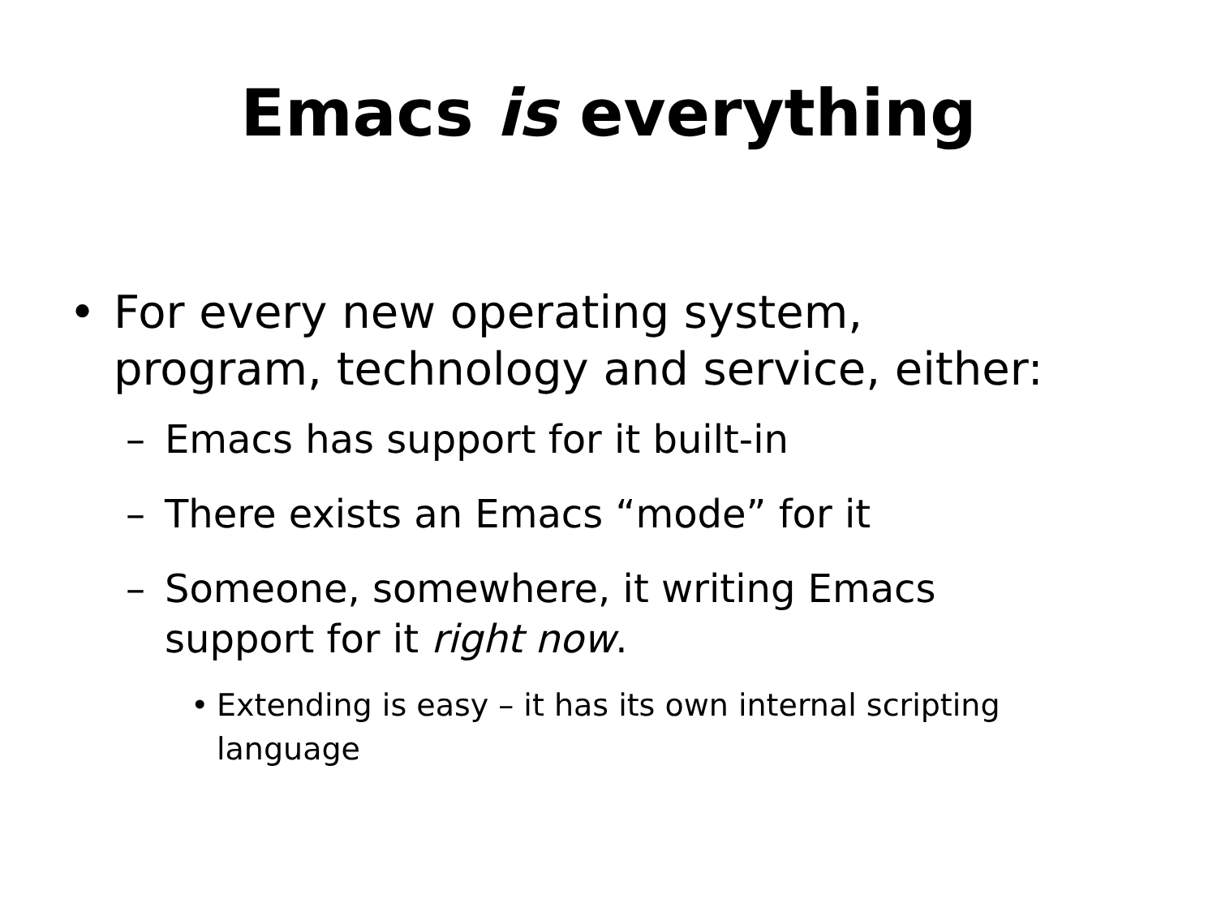Emacs is everything
• For every new operating system,
program, technology and service, either:
– Emacs has support for it built-in
– There exists an Emacs “mode” for it
– Someone, somewhere, it writing Emacs
support for it right now.
• Extending is easy – it has its own internal scripting
language